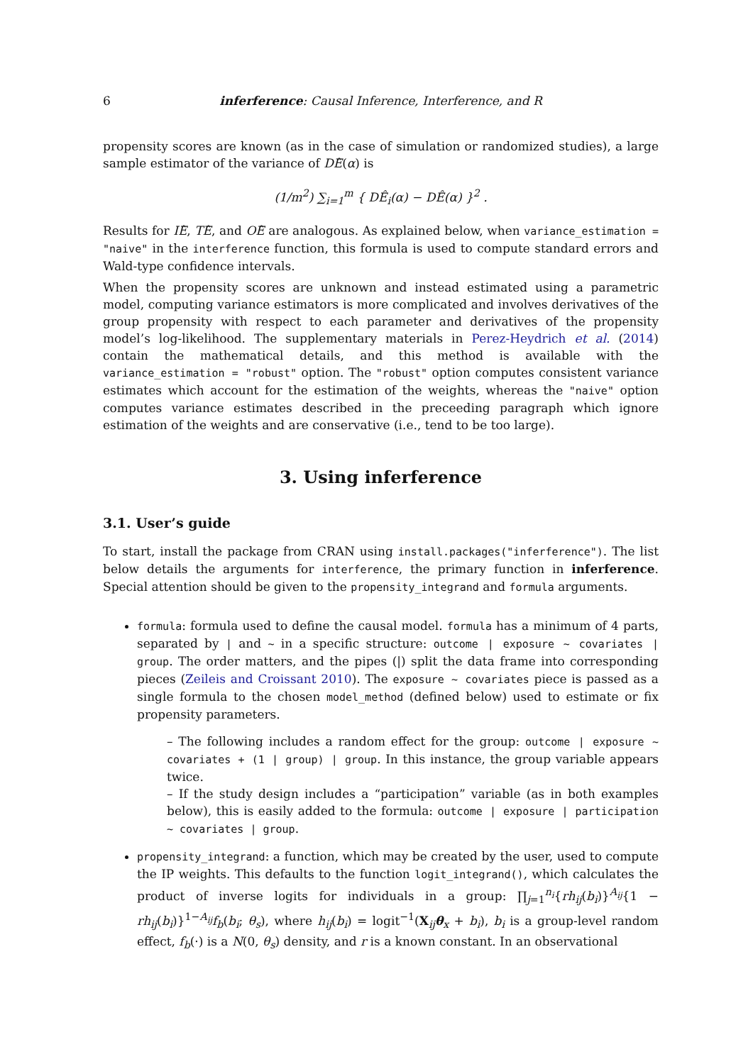6 inferference: Causal Inference, Interference, and R
propensity scores are known (as in the case of simulation or randomized studies), a large sample estimator of the variance of DÊ(α) is
(1/m<sup>2</sup>) ∑<sub>i=1</sub><sup>m</sup> { DÊ<sub>i</sub>(α) − DÊ(α) }<sup>2</sup> .
Results for IÊ, TÊ, and OÊ are analogous. As explained below, when variance_estimation = "naive" in the interference function, this formula is used to compute standard errors and Wald-type confidence intervals.
When the propensity scores are unknown and instead estimated using a parametric model, computing variance estimators is more complicated and involves derivatives of the group propensity with respect to each parameter and derivatives of the propensity model’s log-likelihood. The supplementary materials in Perez-Heydrich et al. (2014) contain the mathematical details, and this method is available with the variance_estimation = "robust" option. The "robust" option computes consistent variance estimates which account for the estimation of the weights, whereas the "naive" option computes variance estimates described in the preceeding paragraph which ignore estimation of the weights and are conservative (i.e., tend to be too large).
3. Using inferference
3.1. User’s guide
To start, install the package from CRAN using install.packages("inferference"). The list below details the arguments for interference, the primary function in inferference. Special attention should be given to the propensity_integrand and formula arguments.
formula: formula used to define the causal model. formula has a minimum of 4 parts, separated by | and ~ in a specific structure: outcome | exposure ~ covariates | group. The order matters, and the pipes (|) split the data frame into corresponding pieces (Zeileis and Croissant 2010). The exposure ~ covariates piece is passed as a single formula to the chosen model_method (defined below) used to estimate or fix propensity parameters.
– The following includes a random effect for the group: outcome | exposure ~ covariates + (1 | group) | group. In this instance, the group variable appears twice.
– If the study design includes a “participation” variable (as in both examples below), this is easily added to the formula: outcome | exposure | participation ~ covariates | group.
propensity_integrand: a function, which may be created by the user, used to compute the IP weights. This defaults to the function logit_integrand(), which calculates the product of inverse logits for individuals in a group: ∏<sub>j=1</sub><sup>n<sub>i</sub></sup>{rh<sub>ij</sub>(b<sub>i</sub>)}<sup>A<sub>ij</sub></sup>{1 − rh<sub>ij</sub>(b<sub>i</sub>)}<sup>1−A<sub>ij</sub></sup>f<sub>b</sub>(b<sub>i</sub>; θ<sub>s</sub>), where h<sub>ij</sub>(b<sub>i</sub>) = logit<sup>−1</sup>(X<sub>ij</sub>θ<sub>x</sub> + b<sub>i</sub>), b<sub>i</sub> is a group-level random effect, f<sub>b</sub>(·) is a N(0, θ<sub>s</sub>) density, and r is a known constant. In an observational